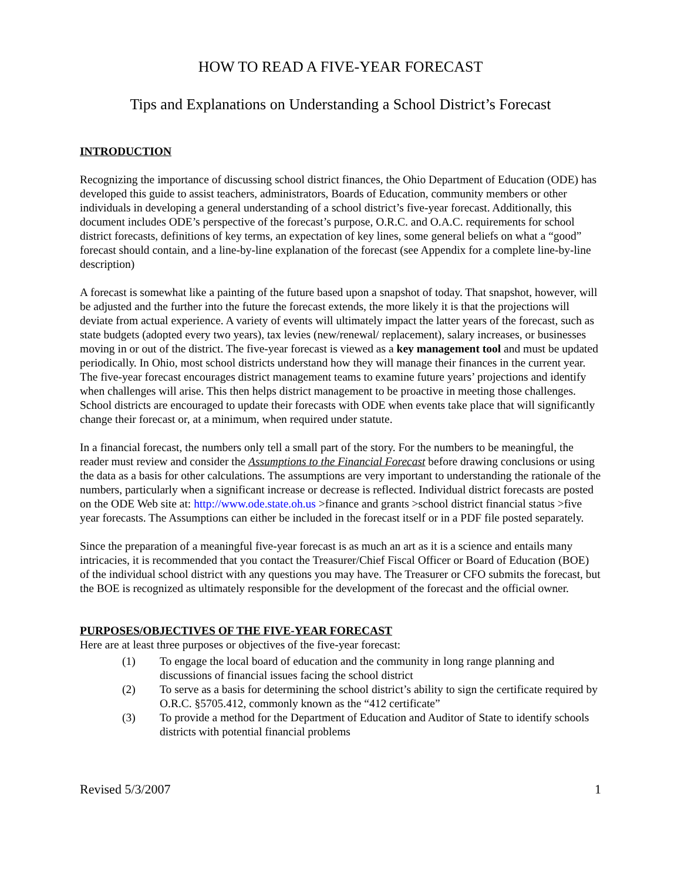HOW TO READ A FIVE-YEAR FORECAST
Tips and Explanations on Understanding a School District’s Forecast
INTRODUCTION
Recognizing the importance of discussing school district finances, the Ohio Department of Education (ODE) has developed this guide to assist teachers, administrators, Boards of Education, community members or other individuals in developing a general understanding of a school district’s five-year forecast. Additionally, this document includes ODE’s perspective of the forecast’s purpose, O.R.C. and O.A.C. requirements for school district forecasts, definitions of key terms, an expectation of key lines, some general beliefs on what a “good” forecast should contain, and a line-by-line explanation of the forecast (see Appendix for a complete line-by-line description)
A forecast is somewhat like a painting of the future based upon a snapshot of today. That snapshot, however, will be adjusted and the further into the future the forecast extends, the more likely it is that the projections will deviate from actual experience. A variety of events will ultimately impact the latter years of the forecast, such as state budgets (adopted every two years), tax levies (new/renewal/ replacement), salary increases, or businesses moving in or out of the district. The five-year forecast is viewed as a key management tool and must be updated periodically. In Ohio, most school districts understand how they will manage their finances in the current year. The five-year forecast encourages district management teams to examine future years’ projections and identify when challenges will arise. This then helps district management to be proactive in meeting those challenges. School districts are encouraged to update their forecasts with ODE when events take place that will significantly change their forecast or, at a minimum, when required under statute.
In a financial forecast, the numbers only tell a small part of the story. For the numbers to be meaningful, the reader must review and consider the Assumptions to the Financial Forecast before drawing conclusions or using the data as a basis for other calculations. The assumptions are very important to understanding the rationale of the numbers, particularly when a significant increase or decrease is reflected. Individual district forecasts are posted on the ODE Web site at: http://www.ode.state.oh.us >finance and grants >school district financial status >five year forecasts. The Assumptions can either be included in the forecast itself or in a PDF file posted separately.
Since the preparation of a meaningful five-year forecast is as much an art as it is a science and entails many intricacies, it is recommended that you contact the Treasurer/Chief Fiscal Officer or Board of Education (BOE) of the individual school district with any questions you may have. The Treasurer or CFO submits the forecast, but the BOE is recognized as ultimately responsible for the development of the forecast and the official owner.
PURPOSES/OBJECTIVES OF THE FIVE-YEAR FORECAST
Here are at least three purposes or objectives of the five-year forecast:
(1) To engage the local board of education and the community in long range planning and discussions of financial issues facing the school district
(2) To serve as a basis for determining the school district’s ability to sign the certificate required by O.R.C. §5705.412, commonly known as the “412 certificate”
(3) To provide a method for the Department of Education and Auditor of State to identify schools districts with potential financial problems
Revised 5/3/2007 1